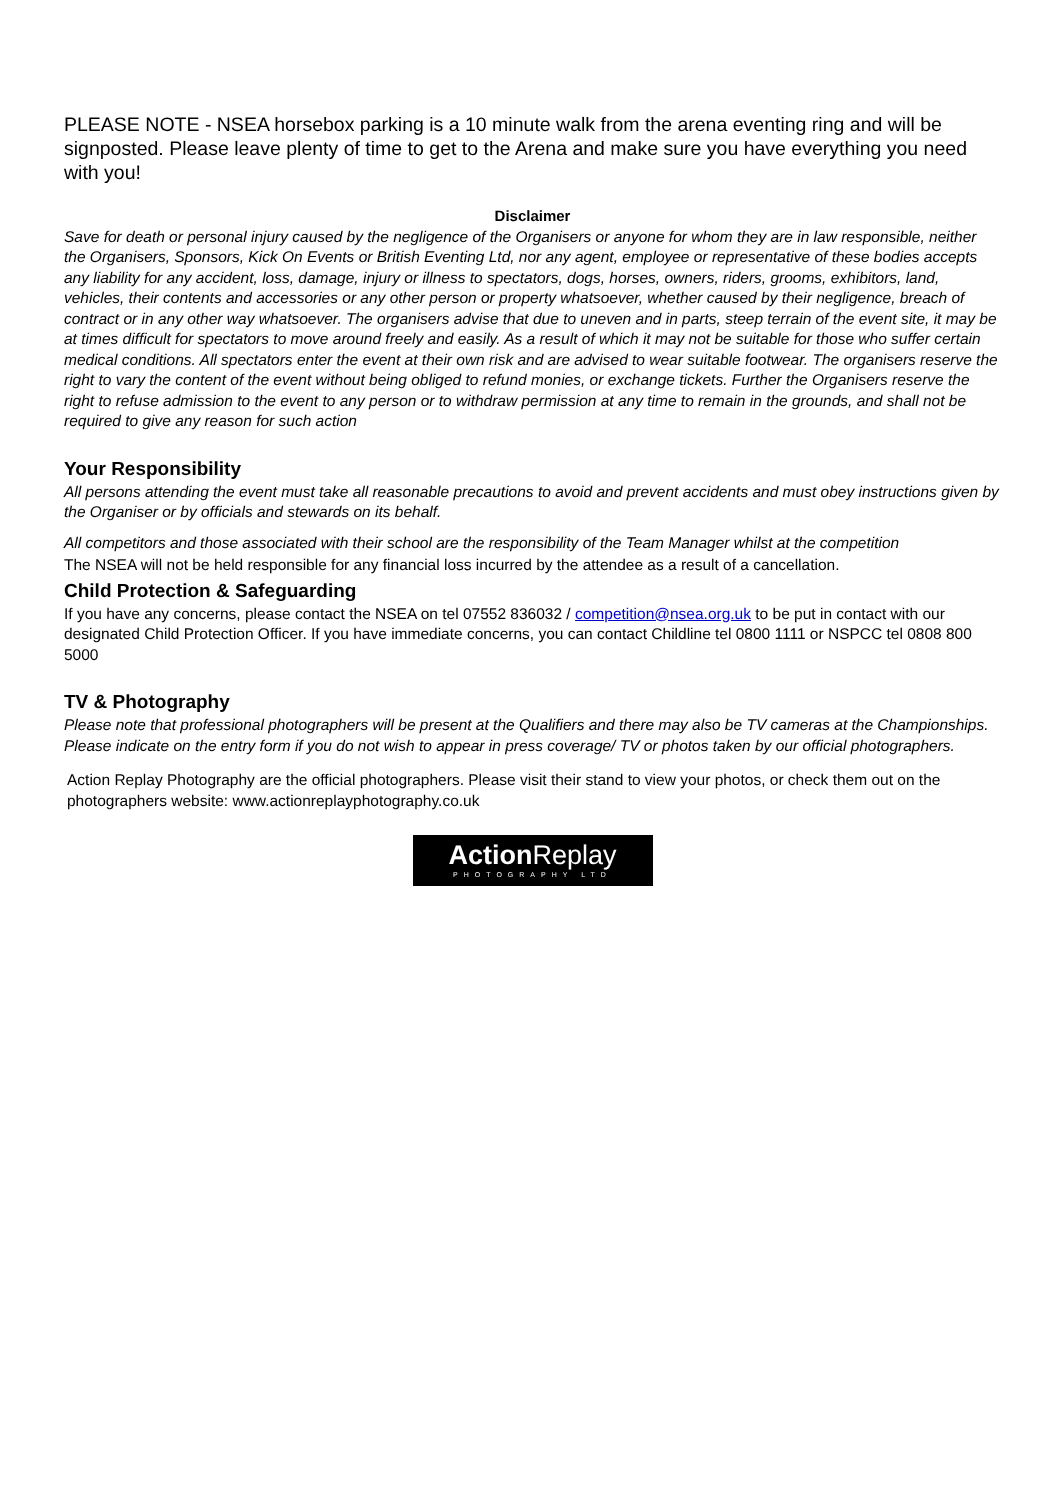PLEASE NOTE - NSEA horsebox parking is a 10 minute walk from the arena eventing ring and will be signposted. Please leave plenty of time to get to the Arena and make sure you have everything you need with you!
Disclaimer
Save for death or personal injury caused by the negligence of the Organisers or anyone for whom they are in law responsible, neither the Organisers, Sponsors, Kick On Events or British Eventing Ltd, nor any agent, employee or representative of these bodies accepts any liability for any accident, loss, damage, injury or illness to spectators, dogs, horses, owners, riders, grooms, exhibitors, land, vehicles, their contents and accessories or any other person or property whatsoever, whether caused by their negligence, breach of contract or in any other way whatsoever. The organisers advise that due to uneven and in parts, steep terrain of the event site, it may be at times difficult for spectators to move around freely and easily. As a result of which it may not be suitable for those who suffer certain medical conditions. All spectators enter the event at their own risk and are advised to wear suitable footwear. The organisers reserve the right to vary the content of the event without being obliged to refund monies, or exchange tickets. Further the Organisers reserve the right to refuse admission to the event to any person or to withdraw permission at any time to remain in the grounds, and shall not be required to give any reason for such action
Your Responsibility
All persons attending the event must take all reasonable precautions to avoid and prevent accidents and must obey instructions given by the Organiser or by officials and stewards on its behalf.
All competitors and those associated with their school are the responsibility of the Team Manager whilst at the competition
The NSEA will not be held responsible for any financial loss incurred by the attendee as a result of a cancellation.
Child Protection & Safeguarding
If you have any concerns, please contact the NSEA on tel 07552 836032 / competition@nsea.org.uk to be put in contact with our designated Child Protection Officer. If you have immediate concerns, you can contact Childline tel 0800 1111 or NSPCC tel 0808 800 5000
TV & Photography
Please note that professional photographers will be present at the Qualifiers and there may also be TV cameras at the Championships. Please indicate on the entry form if you do not wish to appear in press coverage/ TV or photos taken by our official photographers.
Action Replay Photography are the official photographers. Please visit their stand to view your photos, or check them out on the photographers website: www.actionreplayphotography.co.uk
Action Replay
PHOTOGRAPHY LTD